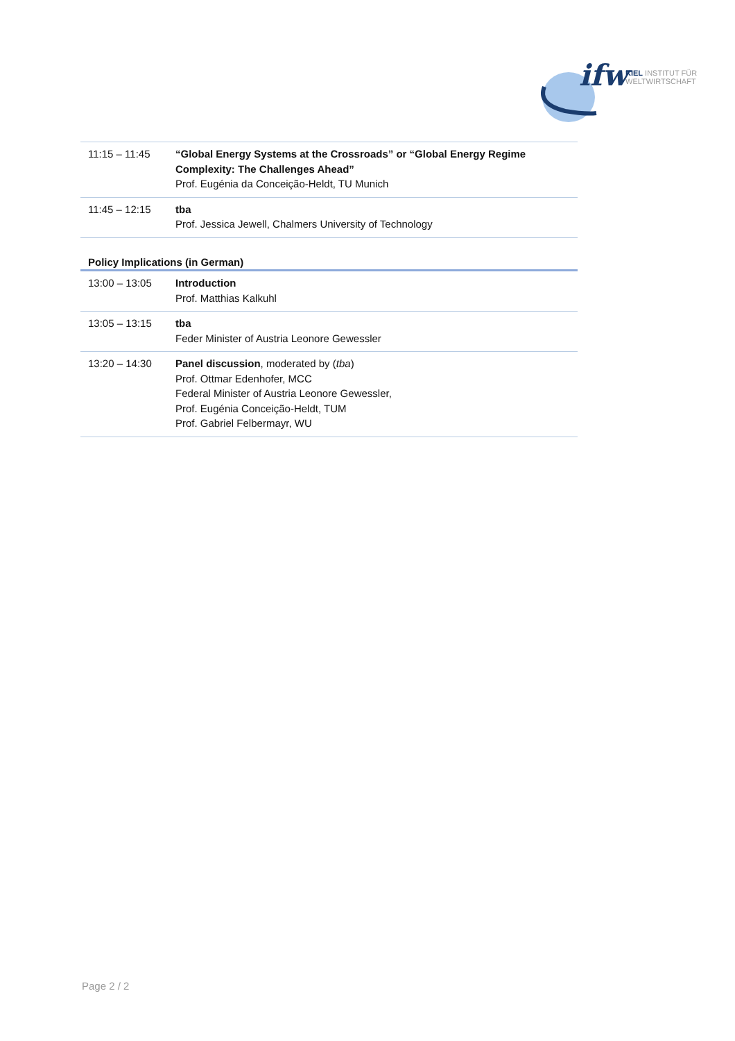ifw
KIEL INSTITUT FÜR
WELTWIRTSCHAFT
| 11:15 – 11:45 | “Global Energy Systems at the Crossroads” or “Global Energy Regime Complexity: The Challenges Ahead” Prof. Eugénia da Conceição-Heldt, TU Munich |
| 11:45 – 12:15 | tba Prof. Jessica Jewell, Chalmers University of Technology |
| Policy Implications (in German) | |
| 13:00 – 13:05 | Introduction Prof. Matthias Kalkuhl |
| 13:05 – 13:15 | tba Feder Minister of Austria Leonore Gewessler |
| 13:20 – 14:30 | Panel discussion , moderated by ( tba ) Prof. Ottmar Edenhofer, MCC Federal Minister of Austria Leonore Gewessler, Prof. Eugénia Conceição-Heldt, TUM Prof. Gabriel Felbermayr, WU |
Page 2 / 2